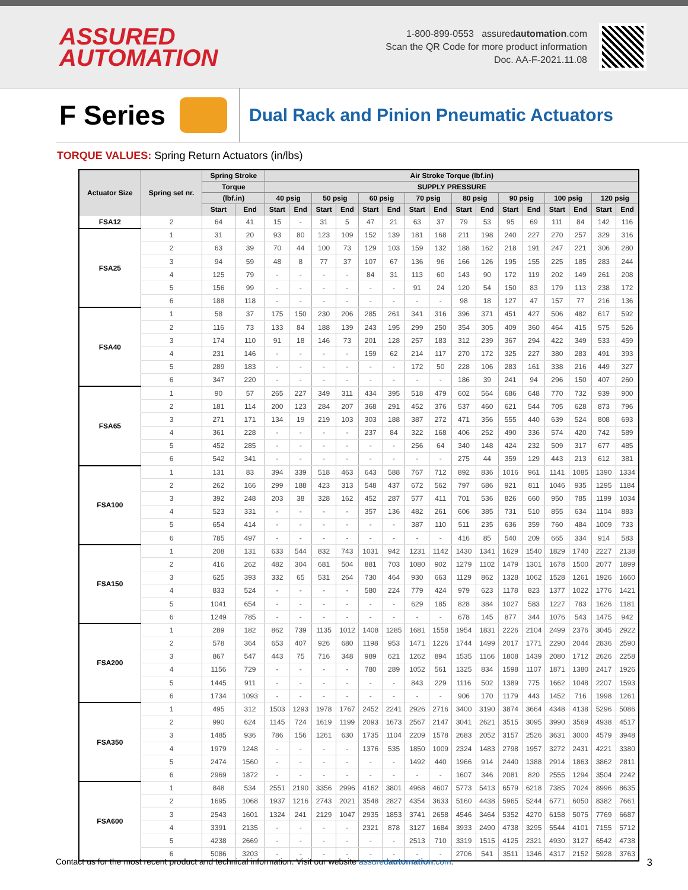ASSURED
AUTOMATION
1-800-899-0553 assuredautomation.com
Scan the QR Code for more product information
Doc. AA-F-2021.11.08
F Series
Dual Rack and Pinion Pneumatic Actuators
TORQUE VALUES: Spring Return Actuators (in/lbs)
| Actuator Size | Spring set nr. | Spring Stroke | | Air Stroke Torque (lbf.in) | | | | | | | | | | | | | | | |
| --- | --- | --- | --- | --- | --- | --- | --- | --- | --- | --- | --- | --- | --- | --- | --- | --- | --- | --- | --- |
| | | Torque | | SUPPLY PRESSURE | | | | | | | | | | | | | | | |
| | | (lbf.in) | | 40 psig | | 50 psig | | 60 psig | | 70 psig | | 80 psig | | 90 psig | | 100 psig | | 120 psig | |
| | | Start | End | Start | End | Start | End | Start | End | Start | End | Start | End | Start | End | Start | End | Start | End |
| FSA12 | 2 | 64 | 41 | 15 | - | 31 | 5 | 47 | 21 | 63 | 37 | 79 | 53 | 95 | 69 | 111 | 84 | 142 | 116 |
| FSA25 | 1 | 31 | 20 | 93 | 80 | 123 | 109 | 152 | 139 | 181 | 168 | 211 | 198 | 240 | 227 | 270 | 257 | 329 | 316 |
| | 2 | 63 | 39 | 70 | 44 | 100 | 73 | 129 | 103 | 159 | 132 | 188 | 162 | 218 | 191 | 247 | 221 | 306 | 280 |
| | 3 | 94 | 59 | 48 | 8 | 77 | 37 | 107 | 67 | 136 | 96 | 166 | 126 | 195 | 155 | 225 | 185 | 283 | 244 |
| | 4 | 125 | 79 | - | - | - | - | 84 | 31 | 113 | 60 | 143 | 90 | 172 | 119 | 202 | 149 | 261 | 208 |
| | 5 | 156 | 99 | - | - | - | - | - | - | 91 | 24 | 120 | 54 | 150 | 83 | 179 | 113 | 238 | 172 |
| | 6 | 188 | 118 | - | - | - | - | - | - | - | - | 98 | 18 | 127 | 47 | 157 | 77 | 216 | 136 |
| FSA40 | 1 | 58 | 37 | 175 | 150 | 230 | 206 | 285 | 261 | 341 | 316 | 396 | 371 | 451 | 427 | 506 | 482 | 617 | 592 |
| | 2 | 116 | 73 | 133 | 84 | 188 | 139 | 243 | 195 | 299 | 250 | 354 | 305 | 409 | 360 | 464 | 415 | 575 | 526 |
| | 3 | 174 | 110 | 91 | 18 | 146 | 73 | 201 | 128 | 257 | 183 | 312 | 239 | 367 | 294 | 422 | 349 | 533 | 459 |
| | 4 | 231 | 146 | - | - | - | - | 159 | 62 | 214 | 117 | 270 | 172 | 325 | 227 | 380 | 283 | 491 | 393 |
| | 5 | 289 | 183 | - | - | - | - | - | - | 172 | 50 | 228 | 106 | 283 | 161 | 338 | 216 | 449 | 327 |
| | 6 | 347 | 220 | - | - | - | - | - | - | - | - | 186 | 39 | 241 | 94 | 296 | 150 | 407 | 260 |
| FSA65 | 1 | 90 | 57 | 265 | 227 | 349 | 311 | 434 | 395 | 518 | 479 | 602 | 564 | 686 | 648 | 770 | 732 | 939 | 900 |
| | 2 | 181 | 114 | 200 | 123 | 284 | 207 | 368 | 291 | 452 | 376 | 537 | 460 | 621 | 544 | 705 | 628 | 873 | 796 |
| | 3 | 271 | 171 | 134 | 19 | 219 | 103 | 303 | 188 | 387 | 272 | 471 | 356 | 555 | 440 | 639 | 524 | 808 | 693 |
| | 4 | 361 | 228 | - | - | - | - | 237 | 84 | 322 | 168 | 406 | 252 | 490 | 336 | 574 | 420 | 742 | 589 |
| | 5 | 452 | 285 | - | - | - | - | - | - | 256 | 64 | 340 | 148 | 424 | 232 | 509 | 317 | 677 | 485 |
| | 6 | 542 | 341 | - | - | - | - | - | - | - | - | 275 | 44 | 359 | 129 | 443 | 213 | 612 | 381 |
| FSA100 | 1 | 131 | 83 | 394 | 339 | 518 | 463 | 643 | 588 | 767 | 712 | 892 | 836 | 1016 | 961 | 1141 | 1085 | 1390 | 1334 |
| | 2 | 262 | 166 | 299 | 188 | 423 | 313 | 548 | 437 | 672 | 562 | 797 | 686 | 921 | 811 | 1046 | 935 | 1295 | 1184 |
| | 3 | 392 | 248 | 203 | 38 | 328 | 162 | 452 | 287 | 577 | 411 | 701 | 536 | 826 | 660 | 950 | 785 | 1199 | 1034 |
| | 4 | 523 | 331 | - | - | - | - | 357 | 136 | 482 | 261 | 606 | 385 | 731 | 510 | 855 | 634 | 1104 | 883 |
| | 5 | 654 | 414 | - | - | - | - | - | - | 387 | 110 | 511 | 235 | 636 | 359 | 760 | 484 | 1009 | 733 |
| | 6 | 785 | 497 | - | - | - | - | - | - | - | - | 416 | 85 | 540 | 209 | 665 | 334 | 914 | 583 |
| FSA150 | 1 | 208 | 131 | 633 | 544 | 832 | 743 | 1031 | 942 | 1231 | 1142 | 1430 | 1341 | 1629 | 1540 | 1829 | 1740 | 2227 | 2138 |
| | 2 | 416 | 262 | 482 | 304 | 681 | 504 | 881 | 703 | 1080 | 902 | 1279 | 1102 | 1479 | 1301 | 1678 | 1500 | 2077 | 1899 |
| | 3 | 625 | 393 | 332 | 65 | 531 | 264 | 730 | 464 | 930 | 663 | 1129 | 862 | 1328 | 1062 | 1528 | 1261 | 1926 | 1660 |
| | 4 | 833 | 524 | - | - | - | - | 580 | 224 | 779 | 424 | 979 | 623 | 1178 | 823 | 1377 | 1022 | 1776 | 1421 |
| | 5 | 1041 | 654 | - | - | - | - | - | - | 629 | 185 | 828 | 384 | 1027 | 583 | 1227 | 783 | 1626 | 1181 |
| | 6 | 1249 | 785 | - | - | - | - | - | - | - | - | 678 | 145 | 877 | 344 | 1076 | 543 | 1475 | 942 |
| FSA200 | 1 | 289 | 182 | 862 | 739 | 1135 | 1012 | 1408 | 1285 | 1681 | 1558 | 1954 | 1831 | 2226 | 2104 | 2499 | 2376 | 3045 | 2922 |
| | 2 | 578 | 364 | 653 | 407 | 926 | 680 | 1198 | 953 | 1471 | 1226 | 1744 | 1499 | 2017 | 1771 | 2290 | 2044 | 2836 | 2590 |
| | 3 | 867 | 547 | 443 | 75 | 716 | 348 | 989 | 621 | 1262 | 894 | 1535 | 1166 | 1808 | 1439 | 2080 | 1712 | 2626 | 2258 |
| | 4 | 1156 | 729 | - | - | - | - | 780 | 289 | 1052 | 561 | 1325 | 834 | 1598 | 1107 | 1871 | 1380 | 2417 | 1926 |
| | 5 | 1445 | 911 | - | - | - | - | - | - | 843 | 229 | 1116 | 502 | 1389 | 775 | 1662 | 1048 | 2207 | 1593 |
| | 6 | 1734 | 1093 | - | - | - | - | - | - | - | - | 906 | 170 | 1179 | 443 | 1452 | 716 | 1998 | 1261 |
| FSA350 | 1 | 495 | 312 | 1503 | 1293 | 1978 | 1767 | 2452 | 2241 | 2926 | 2716 | 3400 | 3190 | 3874 | 3664 | 4348 | 4138 | 5296 | 5086 |
| | 2 | 990 | 624 | 1145 | 724 | 1619 | 1199 | 2093 | 1673 | 2567 | 2147 | 3041 | 2621 | 3515 | 3095 | 3990 | 3569 | 4938 | 4517 |
| | 3 | 1485 | 936 | 786 | 156 | 1261 | 630 | 1735 | 1104 | 2209 | 1578 | 2683 | 2052 | 3157 | 2526 | 3631 | 3000 | 4579 | 3948 |
| | 4 | 1979 | 1248 | - | - | - | - | 1376 | 535 | 1850 | 1009 | 2324 | 1483 | 2798 | 1957 | 3272 | 2431 | 4221 | 3380 |
| | 5 | 2474 | 1560 | - | - | - | - | - | - | 1492 | 440 | 1966 | 914 | 2440 | 1388 | 2914 | 1863 | 3862 | 2811 |
| | 6 | 2969 | 1872 | - | - | - | - | - | - | - | - | 1607 | 346 | 2081 | 820 | 2555 | 1294 | 3504 | 2242 |
| FSA600 | 1 | 848 | 534 | 2551 | 2190 | 3356 | 2996 | 4162 | 3801 | 4968 | 4607 | 5773 | 5413 | 6579 | 6218 | 7385 | 7024 | 8996 | 8635 |
| | 2 | 1695 | 1068 | 1937 | 1216 | 2743 | 2021 | 3548 | 2827 | 4354 | 3633 | 5160 | 4438 | 5965 | 5244 | 6771 | 6050 | 8382 | 7661 |
| | 3 | 2543 | 1601 | 1324 | 241 | 2129 | 1047 | 2935 | 1853 | 3741 | 2658 | 4546 | 3464 | 5352 | 4270 | 6158 | 5075 | 7769 | 6687 |
| | 4 | 3391 | 2135 | - | - | - | - | 2321 | 878 | 3127 | 1684 | 3933 | 2490 | 4738 | 3295 | 5544 | 4101 | 7155 | 5712 |
| | 5 | 4238 | 2669 | - | - | - | - | - | - | 2513 | 710 | 3319 | 1515 | 4125 | 2321 | 4930 | 3127 | 6542 | 4738 |
| | 6 | 5086 | 3203 | - | - | - | - | - | - | - | - | 2706 | 541 | 3511 | 1346 | 4317 | 2152 | 5928 | 3763 |
Contact us for the most recent product and technical information. Visit our website assuredautomation.com. 3